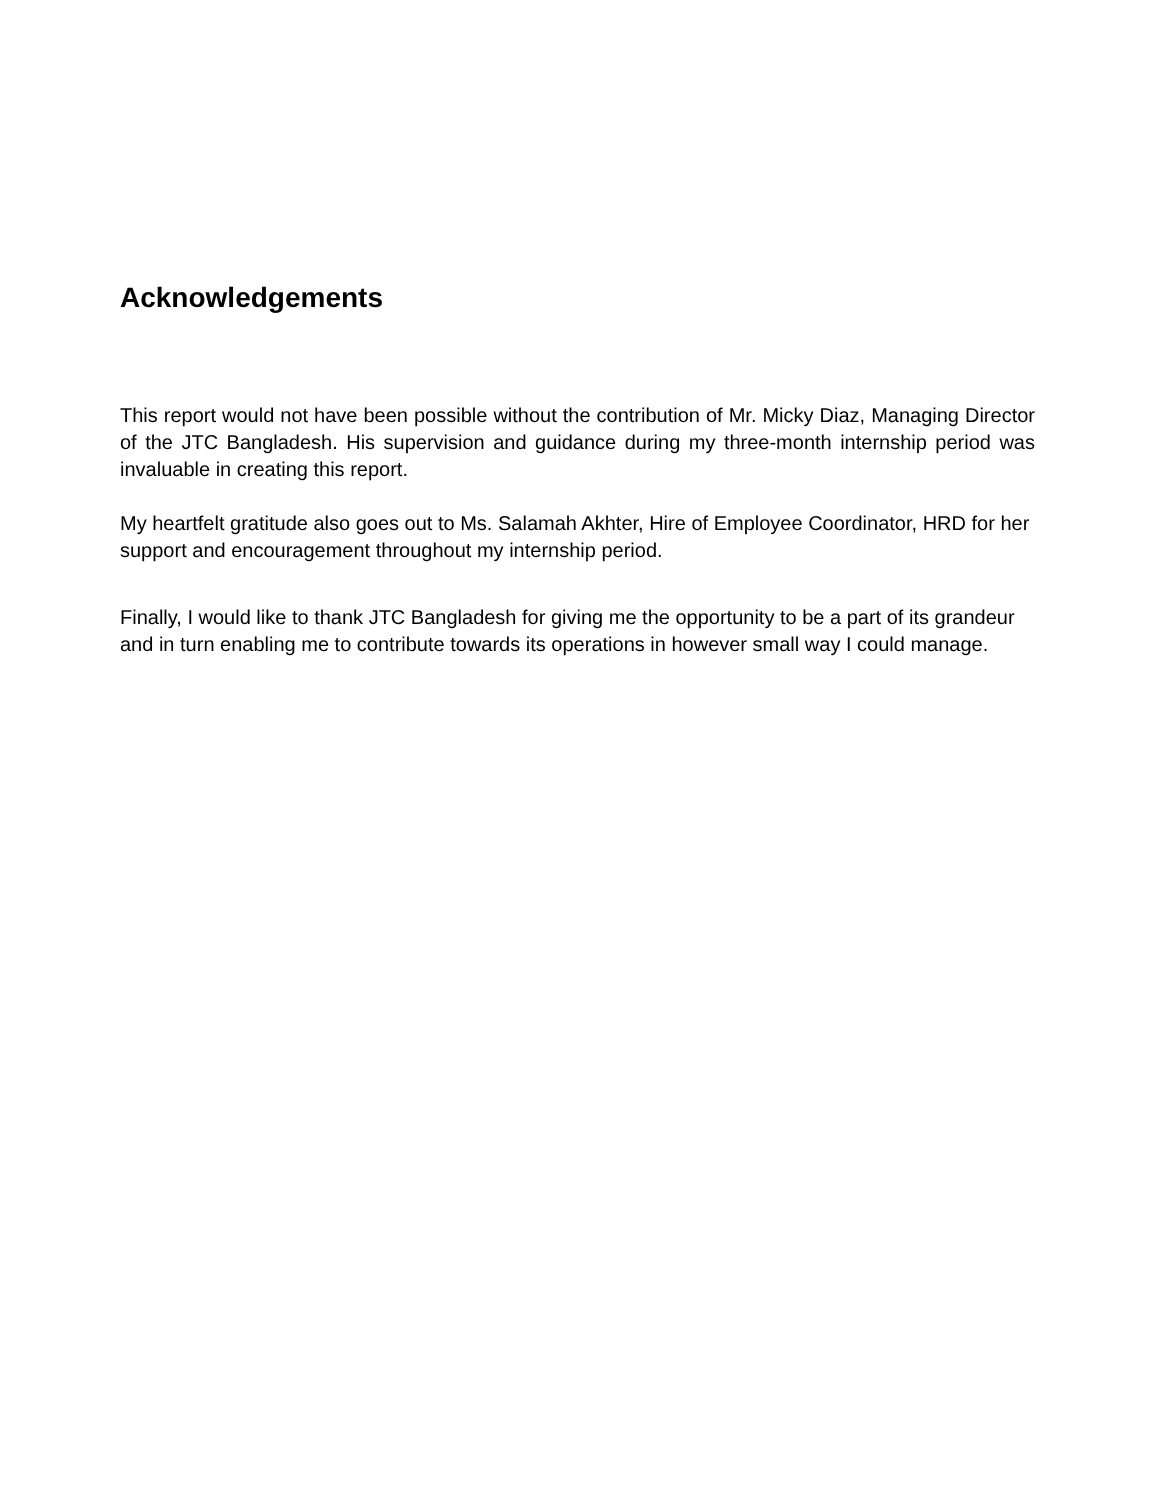Acknowledgements
This report would not have been possible without the contribution of Mr. Micky Diaz, Managing Director of the JTC Bangladesh. His supervision and guidance during my three-month internship period was invaluable in creating this report.
My heartfelt gratitude also goes out to Ms. Salamah Akhter, Hire of Employee Coordinator, HRD for her support and encouragement throughout my internship period.
Finally, I would like to thank JTC Bangladesh for giving me the opportunity to be a part of its grandeur and in turn enabling me to contribute towards its operations in however small way I could manage.